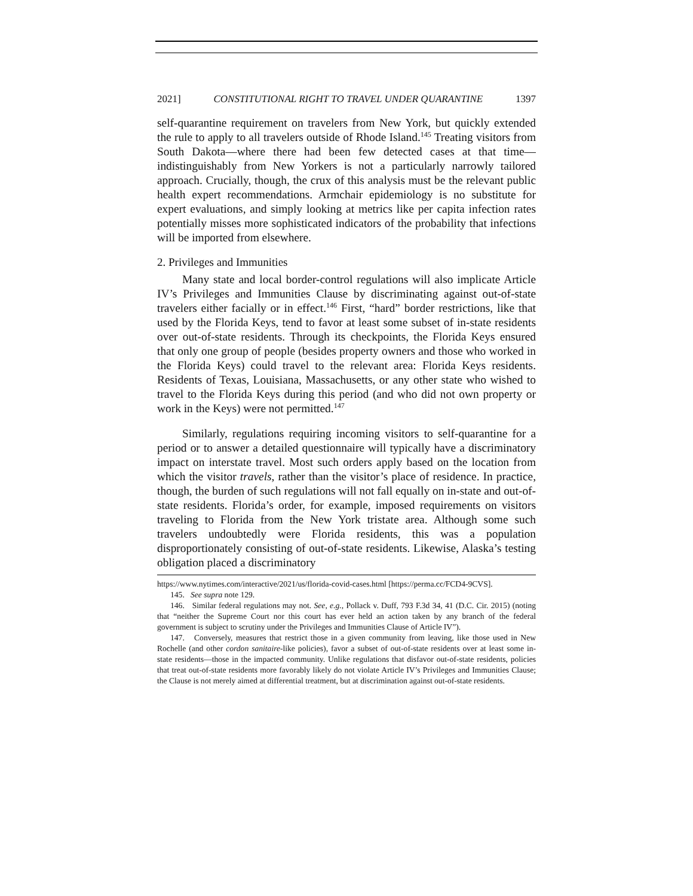2021] CONSTITUTIONAL RIGHT TO TRAVEL UNDER QUARANTINE 1397
self-quarantine requirement on travelers from New York, but quickly extended the rule to apply to all travelers outside of Rhode Island.<sup>145</sup> Treating visitors from South Dakota—where there had been few detected cases at that time—indistinguishably from New Yorkers is not a particularly narrowly tailored approach. Crucially, though, the crux of this analysis must be the relevant public health expert recommendations. Armchair epidemiology is no substitute for expert evaluations, and simply looking at metrics like per capita infection rates potentially misses more sophisticated indicators of the probability that infections will be imported from elsewhere.
2. Privileges and Immunities
Many state and local border-control regulations will also implicate Article IV’s Privileges and Immunities Clause by discriminating against out-of-state travelers either facially or in effect.<sup>146</sup> First, “hard” border restrictions, like that used by the Florida Keys, tend to favor at least some subset of in-state residents over out-of-state residents. Through its checkpoints, the Florida Keys ensured that only one group of people (besides property owners and those who worked in the Florida Keys) could travel to the relevant area: Florida Keys residents. Residents of Texas, Louisiana, Massachusetts, or any other state who wished to travel to the Florida Keys during this period (and who did not own property or work in the Keys) were not permitted.<sup>147</sup>
Similarly, regulations requiring incoming visitors to self-quarantine for a period or to answer a detailed questionnaire will typically have a discriminatory impact on interstate travel. Most such orders apply based on the location from which the visitor travels, rather than the visitor’s place of residence. In practice, though, the burden of such regulations will not fall equally on in-state and out-of-state residents. Florida’s order, for example, imposed requirements on visitors traveling to Florida from the New York tristate area. Although some such travelers undoubtedly were Florida residents, this was a population disproportionately consisting of out-of-state residents. Likewise, Alaska’s testing obligation placed a discriminatory
https://www.nytimes.com/interactive/2021/us/florida-covid-cases.html [https://perma.cc/FCD4-9CVS].
145. See supra note 129.
146. Similar federal regulations may not. See, e.g., Pollack v. Duff, 793 F.3d 34, 41 (D.C. Cir. 2015) (noting that “neither the Supreme Court nor this court has ever held an action taken by any branch of the federal government is subject to scrutiny under the Privileges and Immunities Clause of Article IV”).
147. Conversely, measures that restrict those in a given community from leaving, like those used in New Rochelle (and other cordon sanitaire-like policies), favor a subset of out-of-state residents over at least some in-state residents—those in the impacted community. Unlike regulations that disfavor out-of-state residents, policies that treat out-of-state residents more favorably likely do not violate Article IV’s Privileges and Immunities Clause; the Clause is not merely aimed at differential treatment, but at discrimination against out-of-state residents.